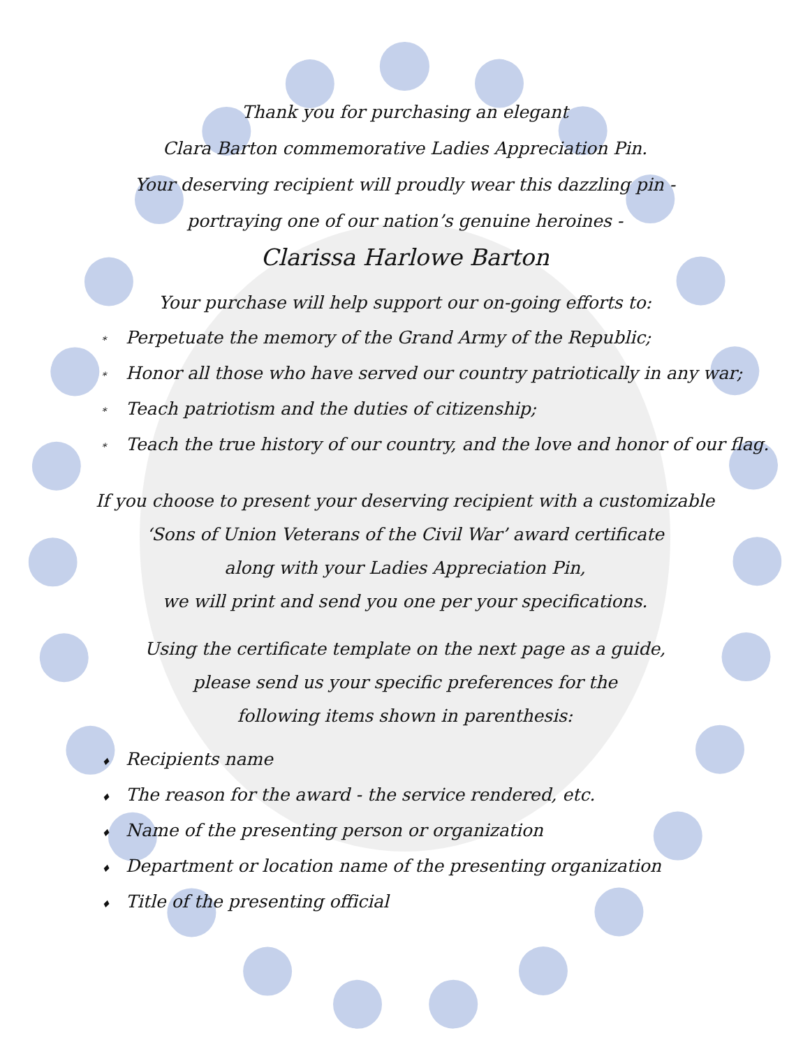Thank you for purchasing an elegant
Clara Barton commemorative Ladies Appreciation Pin.
Your deserving recipient will proudly wear this dazzling pin -
portraying one of our nation’s genuine heroines -
Clarissa Harlowe Barton
Your purchase will help support our on-going efforts to:
* Perpetuate the memory of the Grand Army of the Republic;
* Honor all those who have served our country patriotically in any war;
* Teach patriotism and the duties of citizenship;
* Teach the true history of our country, and the love and honor of our flag.
If you choose to present your deserving recipient with a customizable
‘Sons of Union Veterans of the Civil War’ award certificate
along with your Ladies Appreciation Pin,
we will print and send you one per your specifications.
Using the certificate template on the next page as a guide,
please send us your specific preferences for the
following items shown in parenthesis:
♦ Recipients name
♦ The reason for the award - the service rendered, etc.
♦ Name of the presenting person or organization
♦ Department or location name of the presenting organization
♦ Title of the presenting official